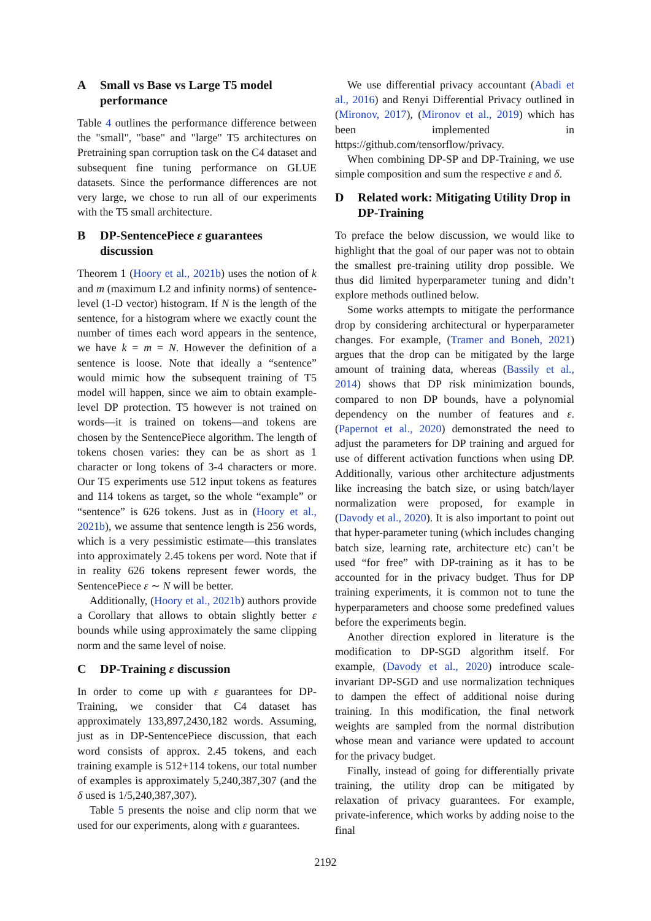A Small vs Base vs Large T5 model performance
Table 4 outlines the performance difference between the "small", "base" and "large" T5 architectures on Pretraining span corruption task on the C4 dataset and subsequent fine tuning performance on GLUE datasets. Since the performance differences are not very large, we chose to run all of our experiments with the T5 small architecture.
B DP-SentencePiece ε guarantees discussion
Theorem 1 (Hoory et al., 2021b) uses the notion of k and m (maximum L2 and infinity norms) of sentence-level (1-D vector) histogram. If N is the length of the sentence, for a histogram where we exactly count the number of times each word appears in the sentence, we have k = m = N. However the definition of a sentence is loose. Note that ideally a “sentence” would mimic how the subsequent training of T5 model will happen, since we aim to obtain example-level DP protection. T5 however is not trained on words—it is trained on tokens—and tokens are chosen by the SentencePiece algorithm. The length of tokens chosen varies: they can be as short as 1 character or long tokens of 3-4 characters or more. Our T5 experiments use 512 input tokens as features and 114 tokens as target, so the whole “example” or “sentence” is 626 tokens. Just as in (Hoory et al., 2021b), we assume that sentence length is 256 words, which is a very pessimistic estimate—this translates into approximately 2.45 tokens per word. Note that if in reality 626 tokens represent fewer words, the SentencePiece ε ∼ N will be better.
Additionally, (Hoory et al., 2021b) authors provide a Corollary that allows to obtain slightly better ε bounds while using approximately the same clipping norm and the same level of noise.
C DP-Training ε discussion
In order to come up with ε guarantees for DP-Training, we consider that C4 dataset has approximately 133,897,2430,182 words. Assuming, just as in DP-SentencePiece discussion, that each word consists of approx. 2.45 tokens, and each training example is 512+114 tokens, our total number of examples is approximately 5,240,387,307 (and the δ used is 1/5,240,387,307).
Table 5 presents the noise and clip norm that we used for our experiments, along with ε guarantees.
We use differential privacy accountant (Abadi et al., 2016) and Renyi Differential Privacy outlined in (Mironov, 2017), (Mironov et al., 2019) which has been implemented in https://github.com/tensorflow/privacy.
When combining DP-SP and DP-Training, we use simple composition and sum the respective ε and δ.
D Related work: Mitigating Utility Drop in DP-Training
To preface the below discussion, we would like to highlight that the goal of our paper was not to obtain the smallest pre-training utility drop possible. We thus did limited hyperparameter tuning and didn’t explore methods outlined below.
Some works attempts to mitigate the performance drop by considering architectural or hyperparameter changes. For example, (Tramer and Boneh, 2021) argues that the drop can be mitigated by the large amount of training data, whereas (Bassily et al., 2014) shows that DP risk minimization bounds, compared to non DP bounds, have a polynomial dependency on the number of features and ε. (Papernot et al., 2020) demonstrated the need to adjust the parameters for DP training and argued for use of different activation functions when using DP. Additionally, various other architecture adjustments like increasing the batch size, or using batch/layer normalization were proposed, for example in (Davody et al., 2020). It is also important to point out that hyper-parameter tuning (which includes changing batch size, learning rate, architecture etc) can’t be used “for free” with DP-training as it has to be accounted for in the privacy budget. Thus for DP training experiments, it is common not to tune the hyperparameters and choose some predefined values before the experiments begin.
Another direction explored in literature is the modification to DP-SGD algorithm itself. For example, (Davody et al., 2020) introduce scale-invariant DP-SGD and use normalization techniques to dampen the effect of additional noise during training. In this modification, the final network weights are sampled from the normal distribution whose mean and variance were updated to account for the privacy budget.
Finally, instead of going for differentially private training, the utility drop can be mitigated by relaxation of privacy guarantees. For example, private-inference, which works by adding noise to the final
2192